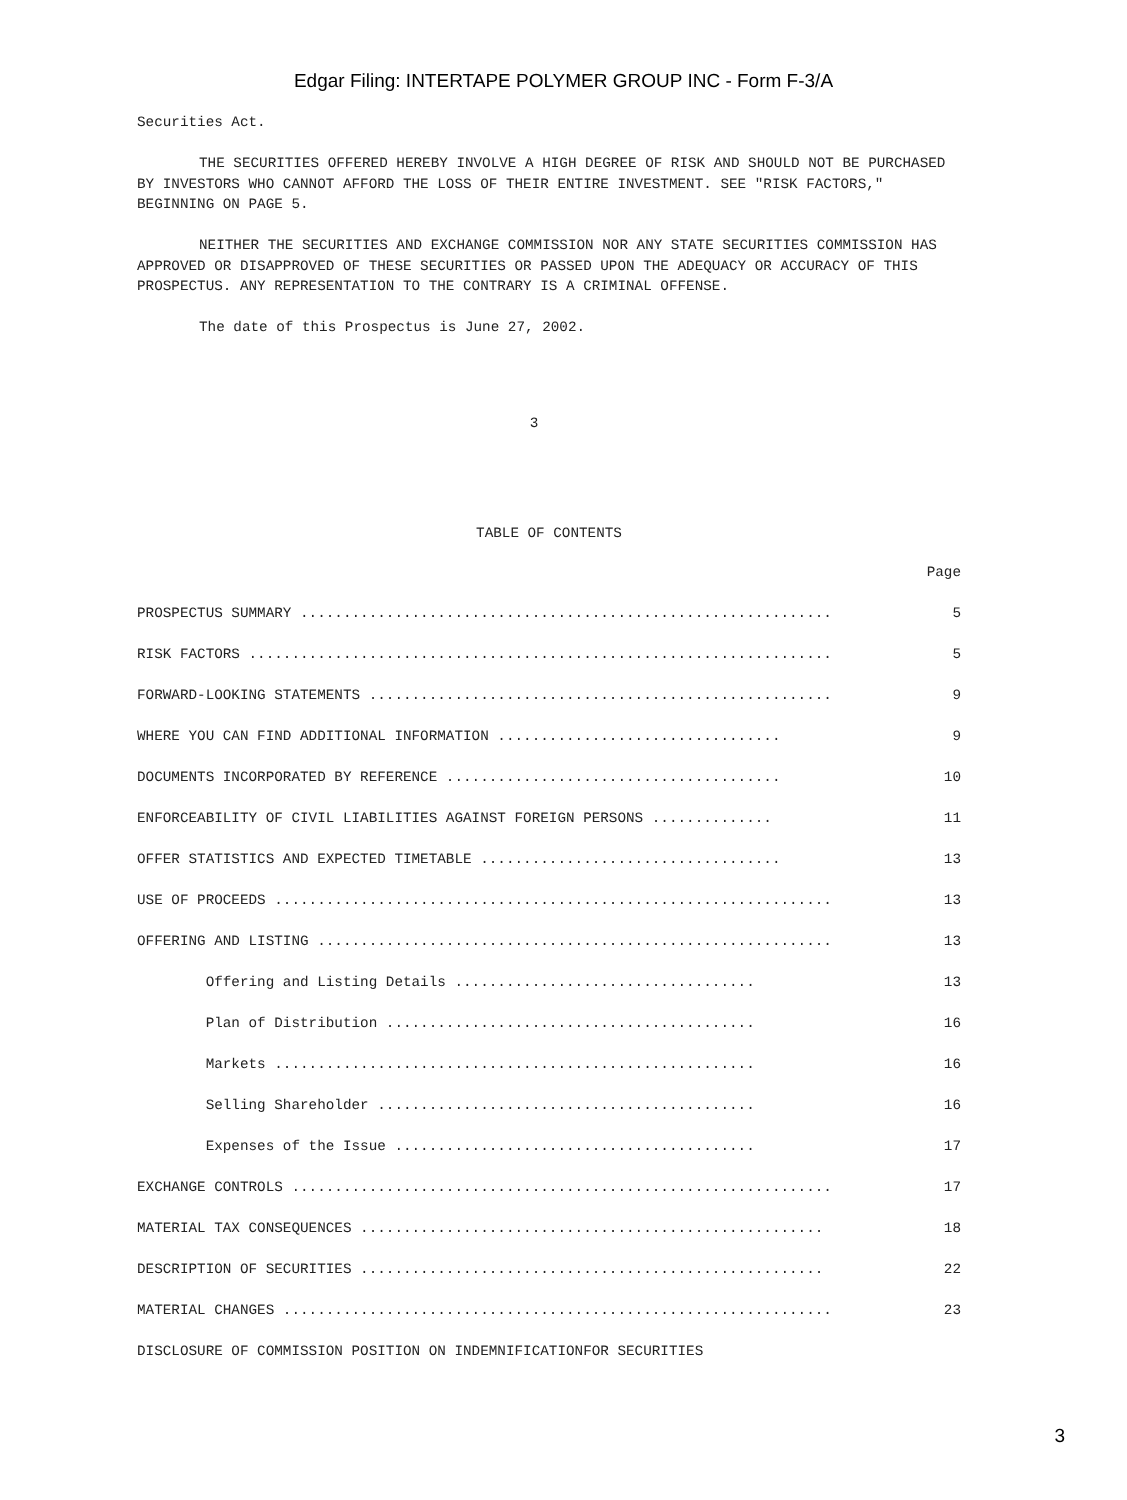Edgar Filing: INTERTAPE POLYMER GROUP INC - Form F-3/A
Securities Act.
THE SECURITIES OFFERED HEREBY INVOLVE A HIGH DEGREE OF RISK AND SHOULD NOT BE PURCHASED BY INVESTORS WHO CANNOT AFFORD THE LOSS OF THEIR ENTIRE INVESTMENT. SEE "RISK FACTORS," BEGINNING ON PAGE 5.
NEITHER THE SECURITIES AND EXCHANGE COMMISSION NOR ANY STATE SECURITIES COMMISSION HAS APPROVED OR DISAPPROVED OF THESE SECURITIES OR PASSED UPON THE ADEQUACY OR ACCURACY OF THIS PROSPECTUS. ANY REPRESENTATION TO THE CONTRARY IS A CRIMINAL OFFENSE.
The date of this Prospectus is June 27, 2002.
3
TABLE OF CONTENTS
| | Page |
| PROSPECTUS SUMMARY .............................................................. | 5 |
| RISK FACTORS .................................................................... | 5 |
| FORWARD-LOOKING STATEMENTS ...................................................... | 9 |
| WHERE YOU CAN FIND ADDITIONAL INFORMATION ................................. | 9 |
| DOCUMENTS INCORPORATED BY REFERENCE ....................................... | 10 |
| ENFORCEABILITY OF CIVIL LIABILITIES AGAINST FOREIGN PERSONS .............. | 11 |
| OFFER STATISTICS AND EXPECTED TIMETABLE ................................... | 13 |
| USE OF PROCEEDS ................................................................. | 13 |
| OFFERING AND LISTING ............................................................ | 13 |
| Offering and Listing Details ................................... | 13 |
| Plan of Distribution ........................................... | 16 |
| Markets ........................................................ | 16 |
| Selling Shareholder ............................................ | 16 |
| Expenses of the Issue .......................................... | 17 |
| EXCHANGE CONTROLS ............................................................... | 17 |
| MATERIAL TAX CONSEQUENCES ...................................................... | 18 |
| DESCRIPTION OF SECURITIES ...................................................... | 22 |
| MATERIAL CHANGES ................................................................ | 23 |
| DISCLOSURE OF COMMISSION POSITION ON INDEMNIFICATIONFOR SECURITIES | |
3